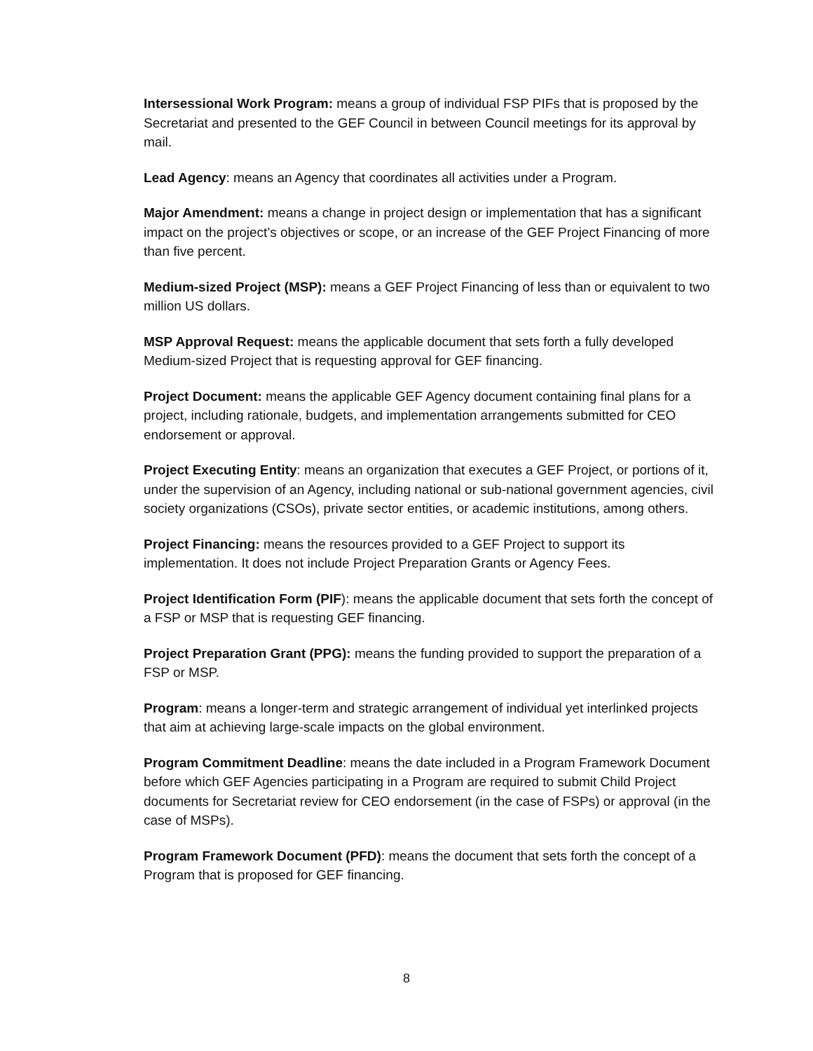Intersessional Work Program: means a group of individual FSP PIFs that is proposed by the Secretariat and presented to the GEF Council in between Council meetings for its approval by mail.
Lead Agency: means an Agency that coordinates all activities under a Program.
Major Amendment: means a change in project design or implementation that has a significant impact on the project’s objectives or scope, or an increase of the GEF Project Financing of more than five percent.
Medium-sized Project (MSP): means a GEF Project Financing of less than or equivalent to two million US dollars.
MSP Approval Request: means the applicable document that sets forth a fully developed Medium-sized Project that is requesting approval for GEF financing.
Project Document: means the applicable GEF Agency document containing final plans for a project, including rationale, budgets, and implementation arrangements submitted for CEO endorsement or approval.
Project Executing Entity: means an organization that executes a GEF Project, or portions of it, under the supervision of an Agency, including national or sub-national government agencies, civil society organizations (CSOs), private sector entities, or academic institutions, among others.
Project Financing: means the resources provided to a GEF Project to support its implementation. It does not include Project Preparation Grants or Agency Fees.
Project Identification Form (PIF): means the applicable document that sets forth the concept of a FSP or MSP that is requesting GEF financing.
Project Preparation Grant (PPG): means the funding provided to support the preparation of a FSP or MSP.
Program: means a longer-term and strategic arrangement of individual yet interlinked projects that aim at achieving large-scale impacts on the global environment.
Program Commitment Deadline: means the date included in a Program Framework Document before which GEF Agencies participating in a Program are required to submit Child Project documents for Secretariat review for CEO endorsement (in the case of FSPs) or approval (in the case of MSPs).
Program Framework Document (PFD): means the document that sets forth the concept of a Program that is proposed for GEF financing.
8